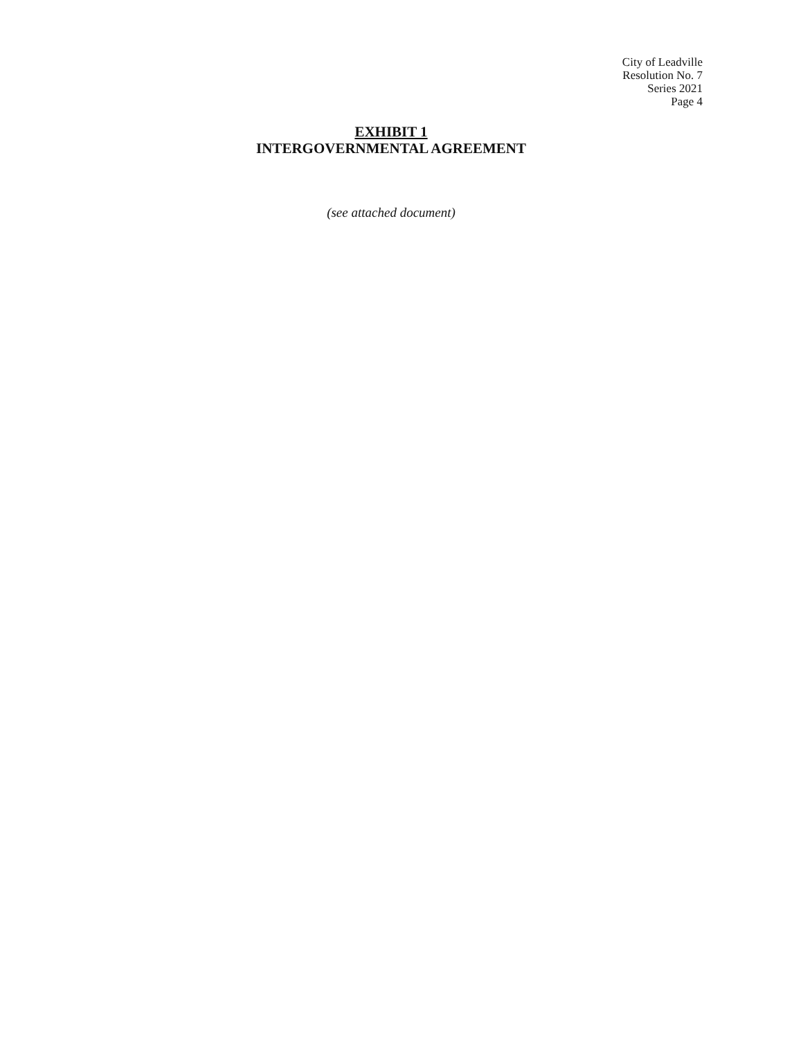City of Leadville
Resolution No. 7
Series 2021
Page 4
EXHIBIT 1
INTERGOVERNMENTAL AGREEMENT
(see attached document)